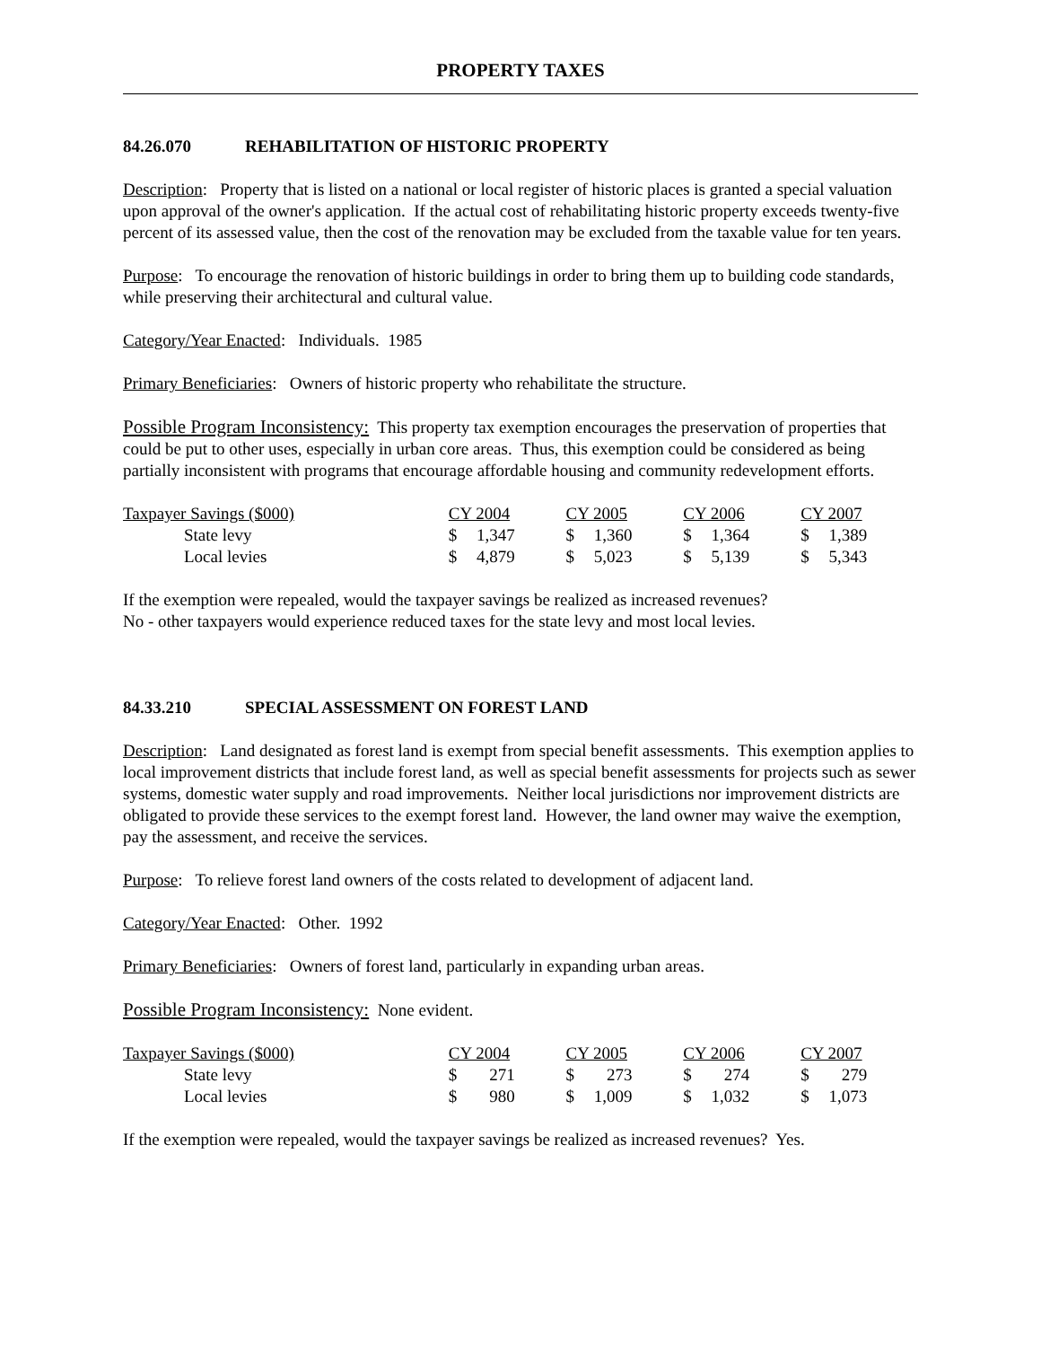PROPERTY TAXES
84.26.070 REHABILITATION OF HISTORIC PROPERTY
Description: Property that is listed on a national or local register of historic places is granted a special valuation upon approval of the owner's application. If the actual cost of rehabilitating historic property exceeds twenty-five percent of its assessed value, then the cost of the renovation may be excluded from the taxable value for ten years.
Purpose: To encourage the renovation of historic buildings in order to bring them up to building code standards, while preserving their architectural and cultural value.
Category/Year Enacted: Individuals. 1985
Primary Beneficiaries: Owners of historic property who rehabilitate the structure.
Possible Program Inconsistency: This property tax exemption encourages the preservation of properties that could be put to other uses, especially in urban core areas. Thus, this exemption could be considered as being partially inconsistent with programs that encourage affordable housing and community redevelopment efforts.
| Taxpayer Savings ($000) | CY 2004 | CY 2005 | CY 2006 | CY 2007 |
| State levy | $ 1,347 | $ 1,360 | $ 1,364 | $ 1,389 |
| Local levies | $ 4,879 | $ 5,023 | $ 5,139 | $ 5,343 |
If the exemption were repealed, would the taxpayer savings be realized as increased revenues?
No - other taxpayers would experience reduced taxes for the state levy and most local levies.
84.33.210 SPECIAL ASSESSMENT ON FOREST LAND
Description: Land designated as forest land is exempt from special benefit assessments. This exemption applies to local improvement districts that include forest land, as well as special benefit assessments for projects such as sewer systems, domestic water supply and road improvements. Neither local jurisdictions nor improvement districts are obligated to provide these services to the exempt forest land. However, the land owner may waive the exemption, pay the assessment, and receive the services.
Purpose: To relieve forest land owners of the costs related to development of adjacent land.
Category/Year Enacted: Other. 1992
Primary Beneficiaries: Owners of forest land, particularly in expanding urban areas.
Possible Program Inconsistency: None evident.
| Taxpayer Savings ($000) | CY 2004 | CY 2005 | CY 2006 | CY 2007 |
| State levy | $ 271 | $ 273 | $ 274 | $ 279 |
| Local levies | $ 980 | $ 1,009 | $ 1,032 | $ 1,073 |
If the exemption were repealed, would the taxpayer savings be realized as increased revenues? Yes.